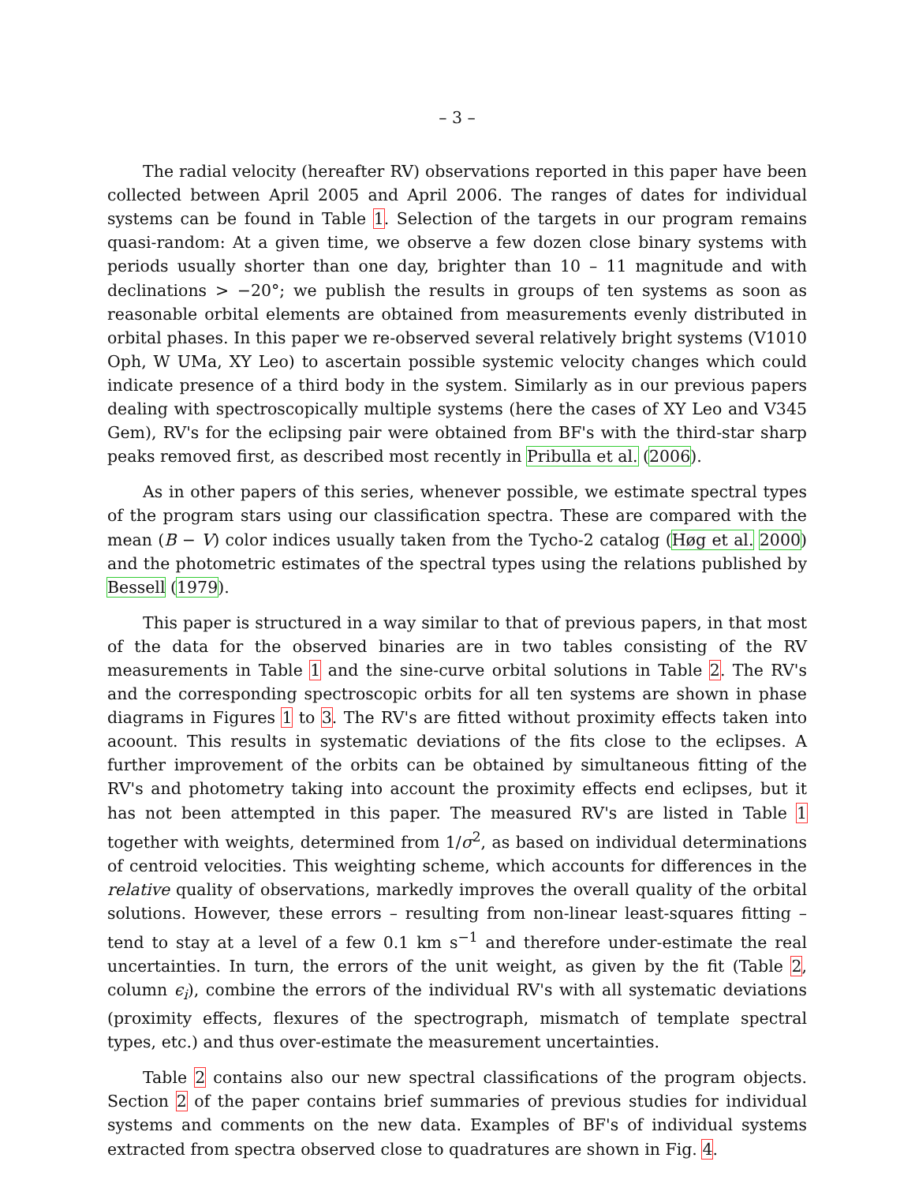– 3 –
The radial velocity (hereafter RV) observations reported in this paper have been collected between April 2005 and April 2006. The ranges of dates for individual systems can be found in Table 1. Selection of the targets in our program remains quasi-random: At a given time, we observe a few dozen close binary systems with periods usually shorter than one day, brighter than 10 – 11 magnitude and with declinations > −20°; we publish the results in groups of ten systems as soon as reasonable orbital elements are obtained from measurements evenly distributed in orbital phases. In this paper we re-observed several relatively bright systems (V1010 Oph, W UMa, XY Leo) to ascertain possible systemic velocity changes which could indicate presence of a third body in the system. Similarly as in our previous papers dealing with spectroscopically multiple systems (here the cases of XY Leo and V345 Gem), RV's for the eclipsing pair were obtained from BF's with the third-star sharp peaks removed first, as described most recently in Pribulla et al. (2006).
As in other papers of this series, whenever possible, we estimate spectral types of the program stars using our classification spectra. These are compared with the mean (B − V) color indices usually taken from the Tycho-2 catalog (Høg et al. 2000) and the photometric estimates of the spectral types using the relations published by Bessell (1979).
This paper is structured in a way similar to that of previous papers, in that most of the data for the observed binaries are in two tables consisting of the RV measurements in Table 1 and the sine-curve orbital solutions in Table 2. The RV's and the corresponding spectroscopic orbits for all ten systems are shown in phase diagrams in Figures 1 to 3. The RV's are fitted without proximity effects taken into acoount. This results in systematic deviations of the fits close to the eclipses. A further improvement of the orbits can be obtained by simultaneous fitting of the RV's and photometry taking into account the proximity effects end eclipses, but it has not been attempted in this paper. The measured RV's are listed in Table 1 together with weights, determined from 1/σ<sup>2</sup>, as based on individual determinations of centroid velocities. This weighting scheme, which accounts for differences in the relative quality of observations, markedly improves the overall quality of the orbital solutions. However, these errors – resulting from non-linear least-squares fitting – tend to stay at a level of a few 0.1 km s<sup>−1</sup> and therefore under-estimate the real uncertainties. In turn, the errors of the unit weight, as given by the fit (Table 2, column ϵ<sub>i</sub>), combine the errors of the individual RV's with all systematic deviations (proximity effects, flexures of the spectrograph, mismatch of template spectral types, etc.) and thus over-estimate the measurement uncertainties.
Table 2 contains also our new spectral classifications of the program objects. Section 2 of the paper contains brief summaries of previous studies for individual systems and comments on the new data. Examples of BF's of individual systems extracted from spectra observed close to quadratures are shown in Fig. 4.